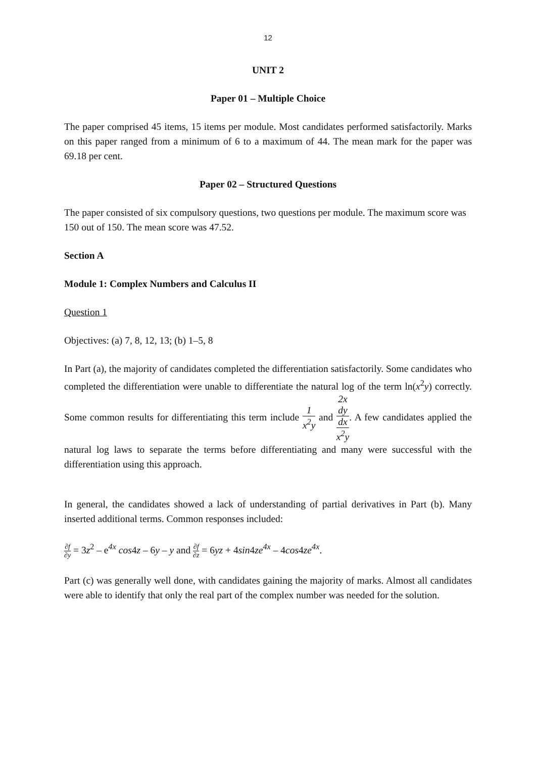12
UNIT 2
Paper 01 – Multiple Choice
The paper comprised 45 items, 15 items per module. Most candidates performed satisfactorily. Marks on this paper ranged from a minimum of 6 to a maximum of 44. The mean mark for the paper was 69.18 per cent.
Paper 02 – Structured Questions
The paper consisted of six compulsory questions, two questions per module. The maximum score was 150 out of 150. The mean score was 47.52.
Section A
Module 1: Complex Numbers and Calculus II
Question 1
Objectives: (a) 7, 8, 12, 13; (b) 1–5, 8
In Part (a), the majority of candidates completed the differentiation satisfactorily. Some candidates who completed the differentiation were unable to differentiate the natural log of the term ln(x<sup>2</sup>y) correctly. Some common results for differentiating this term include 1 x<sup>2</sup>y and 2x
dy
dx x<sup>2</sup>y. A few candidates applied the natural log laws to separate the terms before differentiating and many were successful with the differentiation using this approach.
In general, the candidates showed a lack of understanding of partial derivatives in Part (b). Many inserted additional terms. Common responses included:
∂f ∂y = 3z<sup>2</sup> – e<sup>4x</sup> cos4z – 6y – y and ∂f ∂z = 6yz + 4sin4ze<sup>4x</sup> – 4cos4ze<sup>4x</sup>.
Part (c) was generally well done, with candidates gaining the majority of marks. Almost all candidates were able to identify that only the real part of the complex number was needed for the solution.